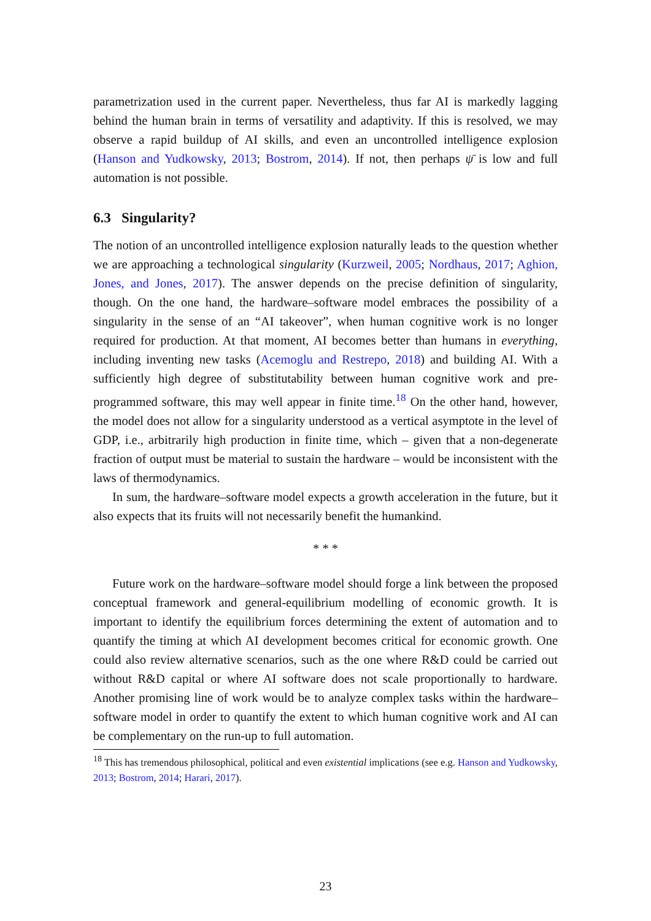parametrization used in the current paper. Nevertheless, thus far AI is markedly lagging behind the human brain in terms of versatility and adaptivity. If this is resolved, we may observe a rapid buildup of AI skills, and even an uncontrolled intelligence explosion (Hanson and Yudkowsky, 2013; Bostrom, 2014). If not, then perhaps ψ̄ is low and full automation is not possible.
6.3 Singularity?
The notion of an uncontrolled intelligence explosion naturally leads to the question whether we are approaching a technological singularity (Kurzweil, 2005; Nordhaus, 2017; Aghion, Jones, and Jones, 2017). The answer depends on the precise definition of singularity, though. On the one hand, the hardware–software model embraces the possibility of a singularity in the sense of an “AI takeover”, when human cognitive work is no longer required for production. At that moment, AI becomes better than humans in everything, including inventing new tasks (Acemoglu and Restrepo, 2018) and building AI. With a sufficiently high degree of substitutability between human cognitive work and pre-programmed software, this may well appear in finite time.<sup>18</sup> On the other hand, however, the model does not allow for a singularity understood as a vertical asymptote in the level of GDP, i.e., arbitrarily high production in finite time, which – given that a non-degenerate fraction of output must be material to sustain the hardware – would be inconsistent with the laws of thermodynamics.
In sum, the hardware–software model expects a growth acceleration in the future, but it also expects that its fruits will not necessarily benefit the humankind.
* * *
Future work on the hardware–software model should forge a link between the proposed conceptual framework and general-equilibrium modelling of economic growth. It is important to identify the equilibrium forces determining the extent of automation and to quantify the timing at which AI development becomes critical for economic growth. One could also review alternative scenarios, such as the one where R&D could be carried out without R&D capital or where AI software does not scale proportionally to hardware. Another promising line of work would be to analyze complex tasks within the hardware–software model in order to quantify the extent to which human cognitive work and AI can be complementary on the run-up to full automation.
<sup>18</sup> This has tremendous philosophical, political and even existential implications (see e.g. Hanson and Yudkowsky, 2013; Bostrom, 2014; Harari, 2017).
23